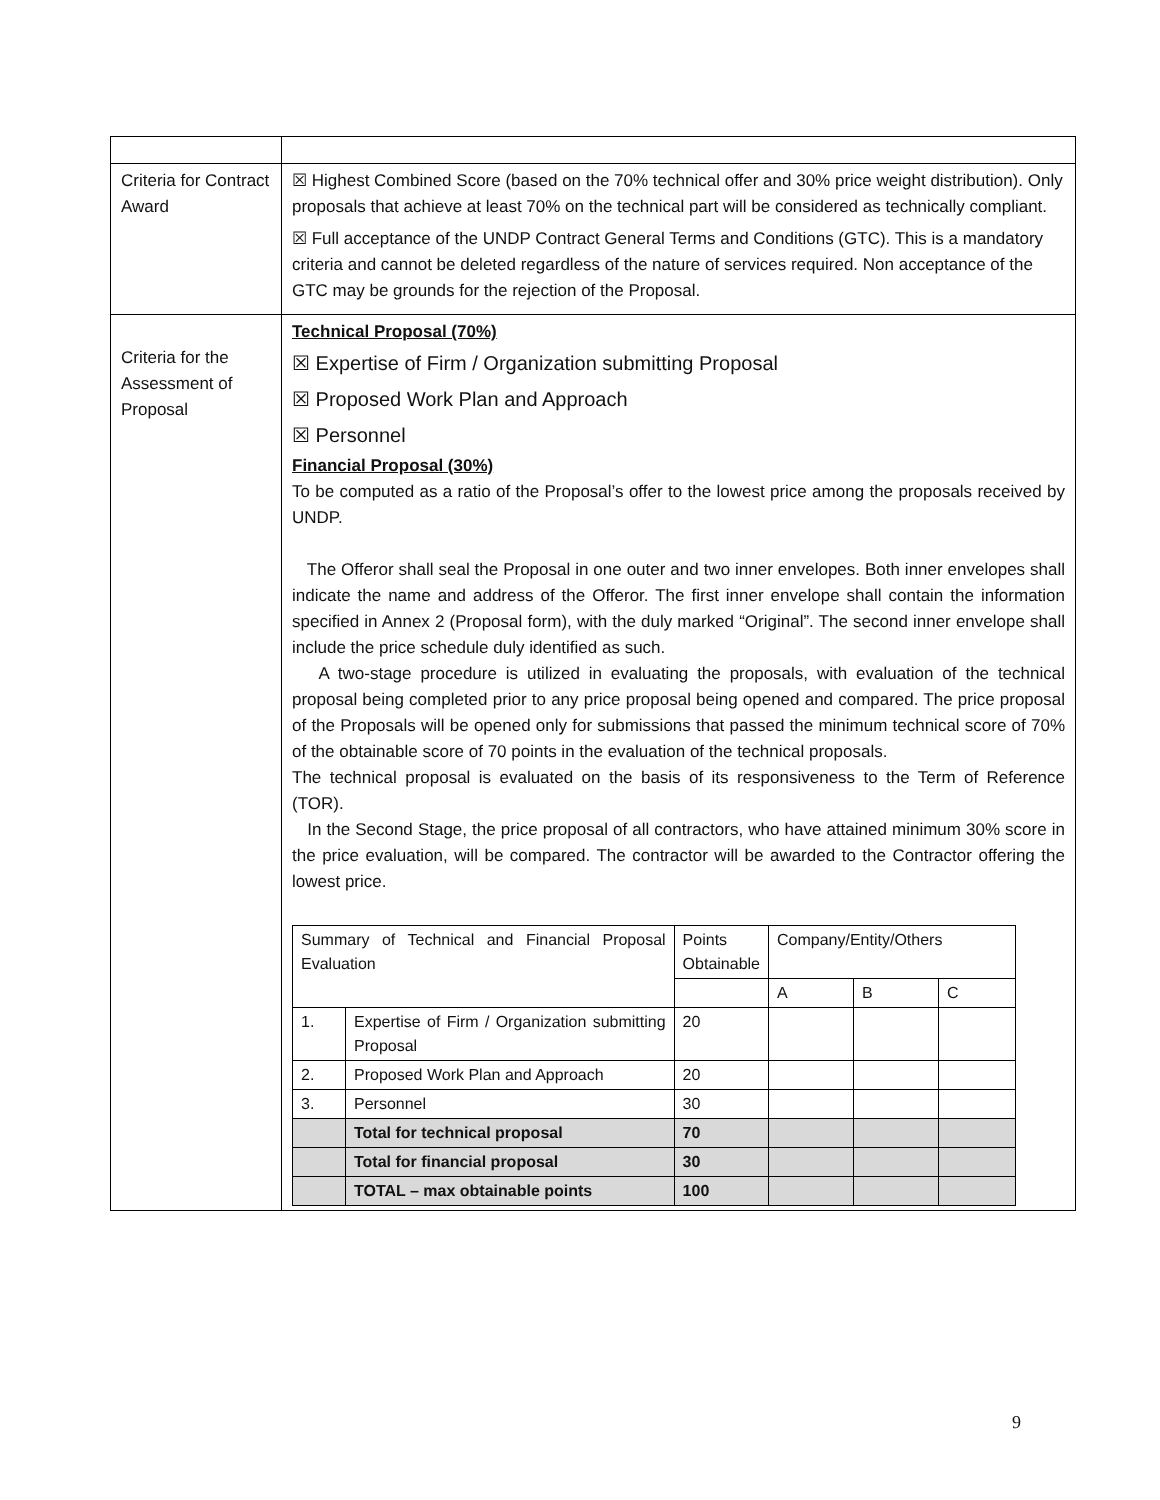| Criteria for Contract Award | ☒ Highest Combined Score (based on the 70% technical offer and 30% price weight distribution). Only proposals that achieve at least 70% on the technical part will be considered as technically compliant. ☒ Full acceptance of the UNDP Contract General Terms and Conditions (GTC). This is a mandatory criteria and cannot be deleted regardless of the nature of services required. Non acceptance of the GTC may be grounds for the rejection of the Proposal. |
| Criteria for the Assessment of Proposal | Technical Proposal (70%) ☒ Expertise of Firm / Organization submitting Proposal ☒ Proposed Work Plan and Approach ☒ Personnel Financial Proposal (30%) To be computed as a ratio of the Proposal’s offer to the lowest price among the proposals received by UNDP. The Offeror shall seal the Proposal in one outer and two inner envelopes. Both inner envelopes shall indicate the name and address of the Offeror. The first inner envelope shall contain the information specified in Annex 2 (Proposal form), with the duly marked “Original”. The second inner envelope shall include the price schedule duly identified as such. A two-stage procedure is utilized in evaluating the proposals, with evaluation of the technical proposal being completed prior to any price proposal being opened and compared. The price proposal of the Proposals will be opened only for submissions that passed the minimum technical score of 70% of the obtainable score of 70 points in the evaluation of the technical proposals. The technical proposal is evaluated on the basis of its responsiveness to the Term of Reference (TOR). In the Second Stage, the price proposal of all contractors, who have attained minimum 30% score in the price evaluation, will be compared. The contractor will be awarded to the Contractor offering the lowest price. / Summary of Technical and Financial Proposal Evaluation / / Points Obtainable / Company/Entity/Others / / / / / / / A / B / C / / 1. / Expertise of Firm / Organization submitting Proposal / 20 / / / / / 2. / Proposed Work Plan and Approach / 20 / / / / / 3. / Personnel / 30 / / / / / / Total for technical proposal / 70 / / / / / / Total for financial proposal / 30 / / / / / / TOTAL – max obtainable points / 100 / / / / |
9